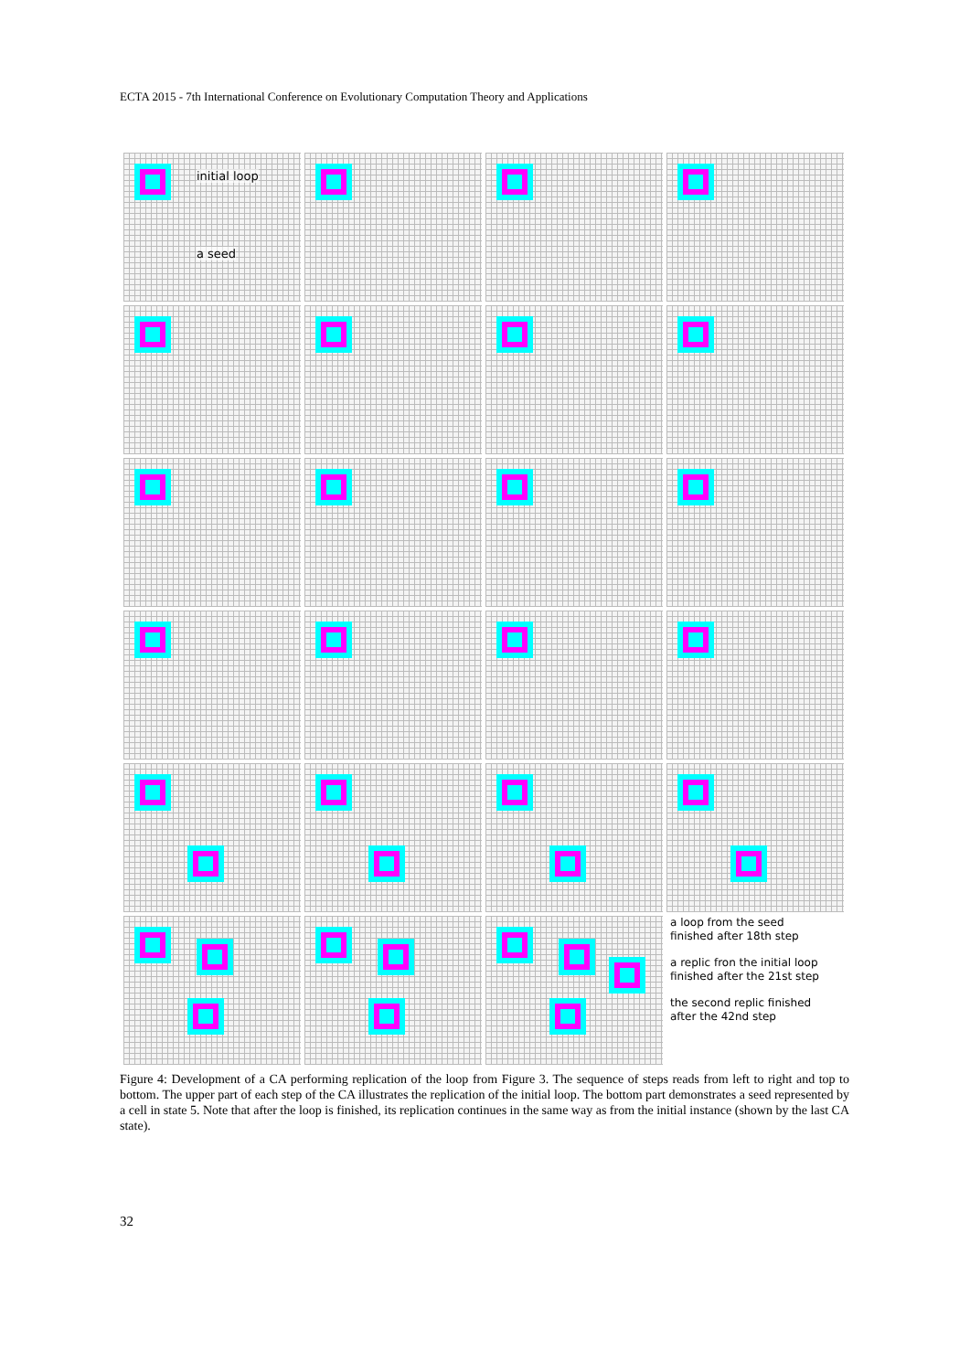ECTA 2015 - 7th International Conference on Evolutionary Computation Theory and Applications
initial loop
a seed
a loop from the seed
finished after 18th step
a replic fron the initial loop
finished after the 21st step
the second replic finished
after the 42nd step
Figure 4: Development of a CA performing replication of the loop from Figure 3. The sequence of steps reads from left to right and top to bottom. The upper part of each step of the CA illustrates the replication of the initial loop. The bottom part demonstrates a seed represented by a cell in state 5. Note that after the loop is finished, its replication continues in the same way as from the initial instance (shown by the last CA state).
32